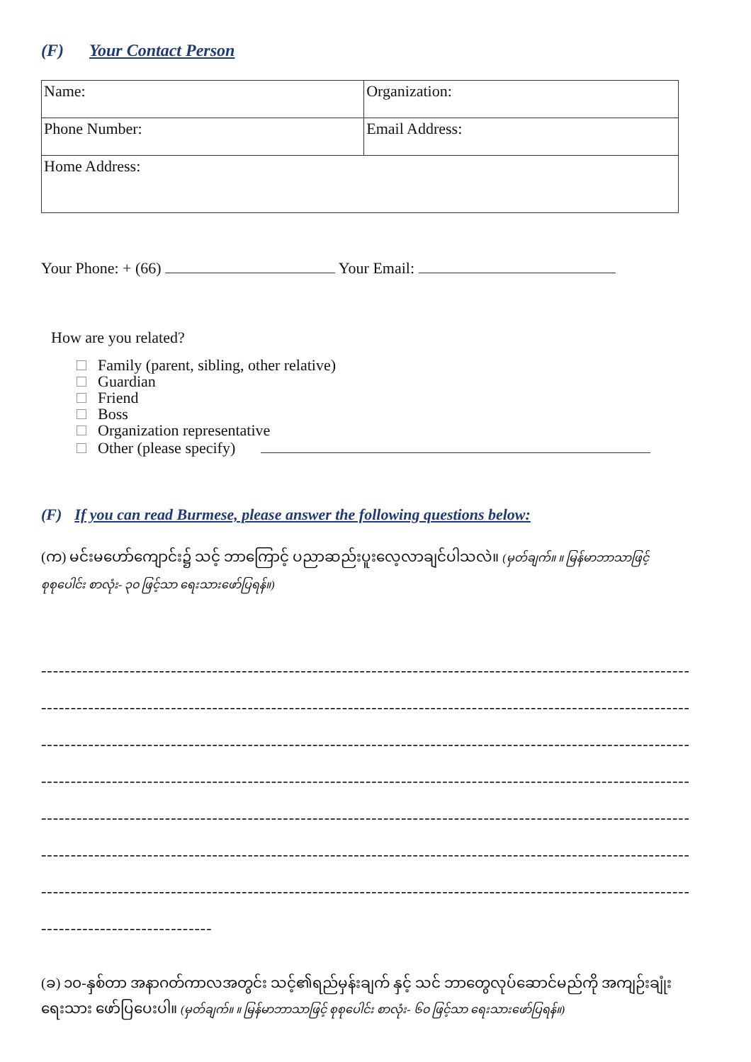(F) Your Contact Person
| Name: | Organization: |
| Phone Number: | Email Address: |
| Home Address: | |
Your Phone: + (66) Your Email:
How are you related?
Family (parent, sibling, other relative)
Guardian
Friend
Boss
Organization representative
Other (please specify)
(F) If you can read Burmese, please answer the following questions below:
(က) မင်းမဟော်ကျောင်း၌ သင့် ဘာကြောင့် ပညာဆည်းပူးလေ့လာချင်ပါသလဲ။ (မှတ်ချက်။ ။ မြန်မာဘာသာဖြင့် စုစုပေါင်း စာလုံး- ၃၀ ဖြင့်သာ ရေးသားဖော်ပြရန်။)
------------------------------------------------------------------------------------------------------------------------------
------------------------------------------------------------------------------------------------------------------------------
------------------------------------------------------------------------------------------------------------------------------
------------------------------------------------------------------------------------------------------------------------------
------------------------------------------------------------------------------------------------------------------------------
------------------------------------------------------------------------------------------------------------------------------
------------------------------------------------------------------------------------------------------------------------------
-----------------------------
(ခ) ၁၀-နှစ်တာ အနာဂတ်ကာလအတွင်း သင့်၏ရည်မှန်းချက် နှင့် သင် ဘာတွေလုပ်ဆောင်မည်ကို အကျဉ်းချုံး ရေးသား ဖော်ပြပေးပါ။ (မှတ်ချက်။ ။ မြန်မာဘာသာဖြင့် စုစုပေါင်း စာလုံး- ၆၀ ဖြင့်သာ ရေးသားဖော်ပြရန်။)